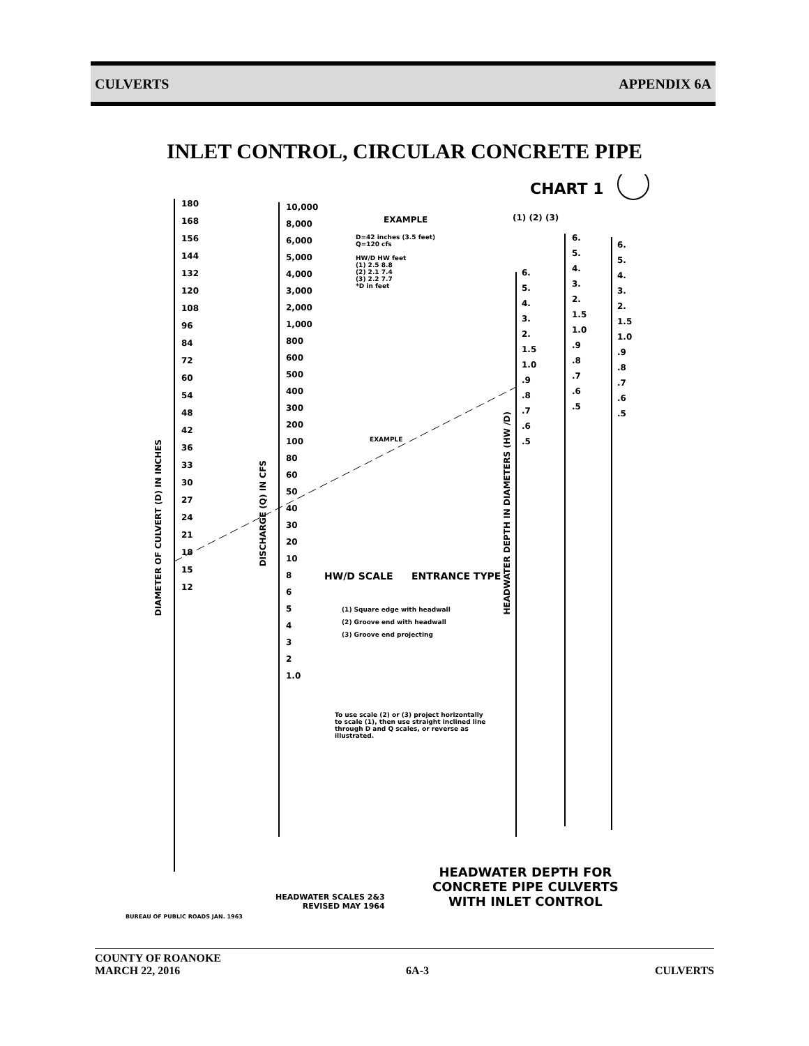CULVERTS APPENDIX 6A
INLET CONTROL, CIRCULAR CONCRETE PIPE
CHART 1
EXAMPLE
D=42 inches (3.5 feet)
Q=120 cfs
HW/D HW feet
(1) 2.5 8.8
(2) 2.1 7.4
(3) 2.2 7.7
*D in feet
(1) (2) (3)
180
168
156
144
132
120
108
96
84
72
60
54
48
42
36
33
30
27
24
21
18
15
12
10,000
8,000
6,000
5,000
4,000
3,000
2,000
1,000
800
600
500
400
300
200
100
80
60
50
40
30
20
10
8
6
5
4
3
2
1.0
DIAMETER OF CULVERT (D) IN INCHES
DISCHARGE (Q) IN CFS
HEADWATER DEPTH IN DIAMETERS (HW /D)
EXAMPLE
HW/D SCALE ENTRANCE TYPE
(1) Square edge with headwall
(2) Groove end with headwall
(3) Groove end projecting
To use scale (2) or (3) project horizontally to scale (1), then use straight inclined line through D and Q scales, or reverse as illustrated.
6.
5.
4.
3.
2.
1.5
1.0
.9
.8
.7
.6
.5
6.
5.
4.
3.
2.
1.5
1.0
.9
.8
.7
.6
.5
6.
5.
4.
3.
2.
1.5
1.0
.9
.8
.7
.6
.5
HEADWATER DEPTH FOR
CONCRETE PIPE CULVERTS
WITH INLET CONTROL
HEADWATER SCALES 2&3
REVISED MAY 1964
BUREAU OF PUBLIC ROADS JAN. 1963
COUNTY OF ROANOKE
MARCH 22, 2016 6A-3 CULVERTS